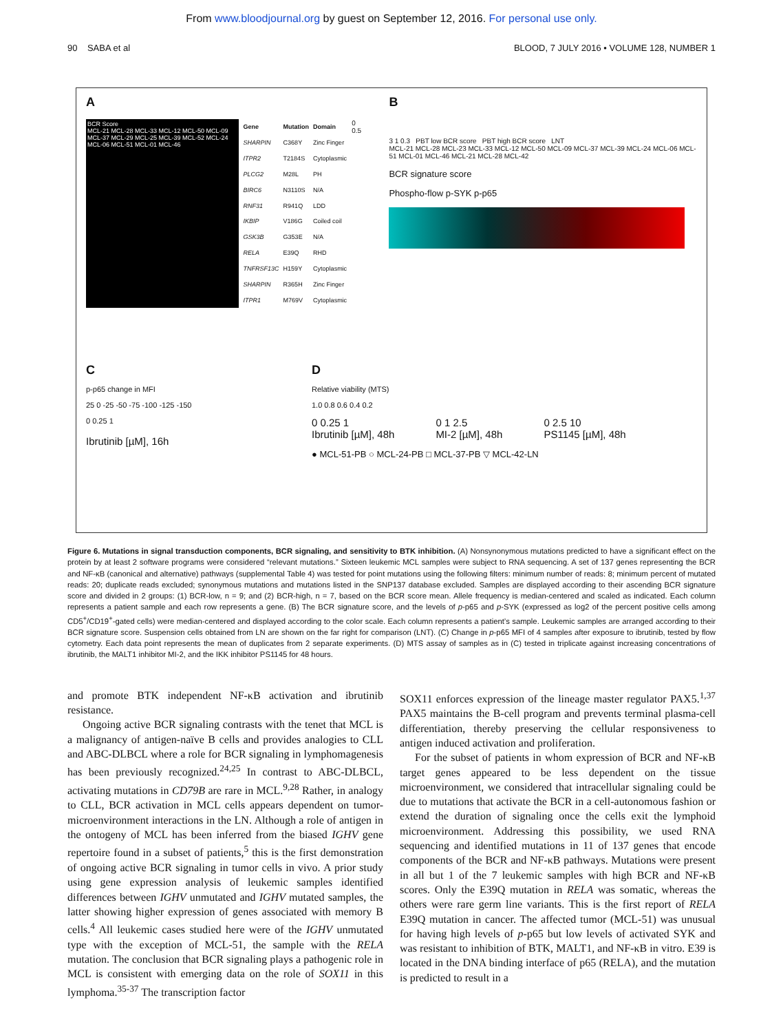From www.bloodjournal.org by guest on September 12, 2016. For personal use only.
90 SABA et al BLOOD, 7 JULY 2016 • VOLUME 128, NUMBER 1
A
BCR Score
MCL-21 MCL-28 MCL-33 MCL-12 MCL-50 MCL-09 MCL-37 MCL-29 MCL-25 MCL-39 MCL-52 MCL-24 MCL-06 MCL-51 MCL-01 MCL-46
| Gene | Mutation | Domain |
| --- | --- | --- |
| SHARPIN | C368Y | Zinc Finger |
| ITPR2 | T2184S | Cytoplasmic |
| PLCG2 | M28L | PH |
| BIRC6 | N3110S | N/A |
| RNF31 | R941Q | LDD |
| IKBIP | V186G | Coiled coil |
| GSK3B | G353E | N/A |
| RELA | E39Q | RHD |
| TNFRSF13C | H159Y | Cytoplasmic |
| SHARPIN | R365H | Zinc Finger |
| ITPR1 | M769V | Cytoplasmic |
0 0.5
B
3 1 0.3 PBT low BCR score PBT high BCR score LNT
MCL-21 MCL-28 MCL-23 MCL-33 MCL-12 MCL-50 MCL-09 MCL-37 MCL-39 MCL-24 MCL-06 MCL-51 MCL-01 MCL-46 MCL-21 MCL-28 MCL-42
BCR signature score
Phospho-flow p-SYK p-p65
C
p-p65 change in MFI
25 0 -25 -50 -75 -100 -125 -150
0 0.25 1
Ibrutinib [µM], 16h
D
Relative viability (MTS)
1.0 0.8 0.6 0.4 0.2
0 0.25 1
Ibrutinib [µM], 48h 0 1 2.5
MI-2 [µM], 48h 0 2.5 10
PS1145 [µM], 48h
● MCL-51-PB ○ MCL-24-PB □ MCL-37-PB ▽ MCL-42-LN
Figure 6. Mutations in signal transduction components, BCR signaling, and sensitivity to BTK inhibition. (A) Nonsynonymous mutations predicted to have a significant effect on the protein by at least 2 software programs were considered “relevant mutations.” Sixteen leukemic MCL samples were subject to RNA sequencing. A set of 137 genes representing the BCR and NF-κB (canonical and alternative) pathways (supplemental Table 4) was tested for point mutations using the following filters: minimum number of reads: 8; minimum percent of mutated reads: 20; duplicate reads excluded; synonymous mutations and mutations listed in the SNP137 database excluded. Samples are displayed according to their ascending BCR signature score and divided in 2 groups: (1) BCR-low, n = 9; and (2) BCR-high, n = 7, based on the BCR score mean. Allele frequency is median-centered and scaled as indicated. Each column represents a patient sample and each row represents a gene. (B) The BCR signature score, and the levels of p-p65 and p-SYK (expressed as log2 of the percent positive cells among CD5<sup>+</sup>/CD19<sup>+</sup>-gated cells) were median-centered and displayed according to the color scale. Each column represents a patient’s sample. Leukemic samples are arranged according to their BCR signature score. Suspension cells obtained from LN are shown on the far right for comparison (LNT). (C) Change in p-p65 MFI of 4 samples after exposure to ibrutinib, tested by flow cytometry. Each data point represents the mean of duplicates from 2 separate experiments. (D) MTS assay of samples as in (C) tested in triplicate against increasing concentrations of ibrutinib, the MALT1 inhibitor MI-2, and the IKK inhibitor PS1145 for 48 hours.
and promote BTK independent NF-κB activation and ibrutinib resistance.
Ongoing active BCR signaling contrasts with the tenet that MCL is a malignancy of antigen-naïve B cells and provides analogies to CLL and ABC-DLBCL where a role for BCR signaling in lymphomagenesis has been previously recognized.<sup>24,25</sup> In contrast to ABC-DLBCL, activating mutations in CD79B are rare in MCL.<sup>9,28</sup> Rather, in analogy to CLL, BCR activation in MCL cells appears dependent on tumor-microenvironment interactions in the LN. Although a role of antigen in the ontogeny of MCL has been inferred from the biased IGHV gene repertoire found in a subset of patients,<sup>5</sup> this is the first demonstration of ongoing active BCR signaling in tumor cells in vivo. A prior study using gene expression analysis of leukemic samples identified differences between IGHV unmutated and IGHV mutated samples, the latter showing higher expression of genes associated with memory B cells.<sup>4</sup> All leukemic cases studied here were of the IGHV unmutated type with the exception of MCL-51, the sample with the RELA mutation. The conclusion that BCR signaling plays a pathogenic role in MCL is consistent with emerging data on the role of SOX11 in this lymphoma.<sup>35-37</sup> The transcription factor
SOX11 enforces expression of the lineage master regulator PAX5.<sup>1,37</sup> PAX5 maintains the B-cell program and prevents terminal plasma-cell differentiation, thereby preserving the cellular responsiveness to antigen induced activation and proliferation.
For the subset of patients in whom expression of BCR and NF-κB target genes appeared to be less dependent on the tissue microenvironment, we considered that intracellular signaling could be due to mutations that activate the BCR in a cell-autonomous fashion or extend the duration of signaling once the cells exit the lymphoid microenvironment. Addressing this possibility, we used RNA sequencing and identified mutations in 11 of 137 genes that encode components of the BCR and NF-κB pathways. Mutations were present in all but 1 of the 7 leukemic samples with high BCR and NF-κB scores. Only the E39Q mutation in RELA was somatic, whereas the others were rare germ line variants. This is the first report of RELA E39Q mutation in cancer. The affected tumor (MCL-51) was unusual for having high levels of p-p65 but low levels of activated SYK and was resistant to inhibition of BTK, MALT1, and NF-κB in vitro. E39 is located in the DNA binding interface of p65 (RELA), and the mutation is predicted to result in a